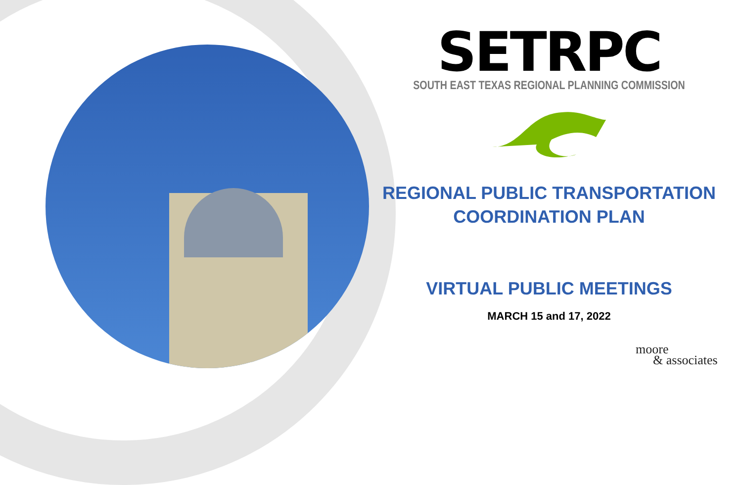SETRPC
SOUTH EAST TEXAS REGIONAL PLANNING COMMISSION
REGIONAL PUBLIC TRANSPORTATION
COORDINATION PLAN
VIRTUAL PUBLIC MEETINGS
MARCH 15 and 17, 2022
moore
& associates